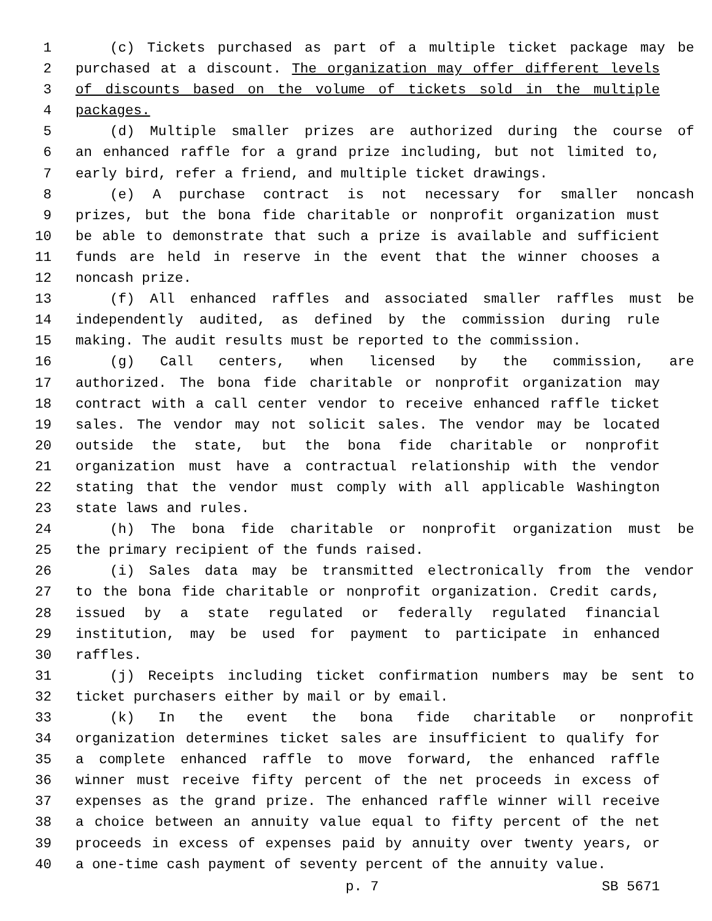1 (c) Tickets purchased as part of a multiple ticket package may be
2 purchased at a discount. The organization may offer different levels
3 of discounts based on the volume of tickets sold in the multiple
4 packages.
5 (d) Multiple smaller prizes are authorized during the course of
6 an enhanced raffle for a grand prize including, but not limited to,
7 early bird, refer a friend, and multiple ticket drawings.
8 (e) A purchase contract is not necessary for smaller noncash
9 prizes, but the bona fide charitable or nonprofit organization must
10 be able to demonstrate that such a prize is available and sufficient
11 funds are held in reserve in the event that the winner chooses a
12 noncash prize.
13 (f) All enhanced raffles and associated smaller raffles must be
14 independently audited, as defined by the commission during rule
15 making. The audit results must be reported to the commission.
16 (g) Call centers, when licensed by the commission, are
17 authorized. The bona fide charitable or nonprofit organization may
18 contract with a call center vendor to receive enhanced raffle ticket
19 sales. The vendor may not solicit sales. The vendor may be located
20 outside the state, but the bona fide charitable or nonprofit
21 organization must have a contractual relationship with the vendor
22 stating that the vendor must comply with all applicable Washington
23 state laws and rules.
24 (h) The bona fide charitable or nonprofit organization must be
25 the primary recipient of the funds raised.
26 (i) Sales data may be transmitted electronically from the vendor
27 to the bona fide charitable or nonprofit organization. Credit cards,
28 issued by a state regulated or federally regulated financial
29 institution, may be used for payment to participate in enhanced
30 raffles.
31 (j) Receipts including ticket confirmation numbers may be sent to
32 ticket purchasers either by mail or by email.
33 (k) In the event the bona fide charitable or nonprofit
34 organization determines ticket sales are insufficient to qualify for
35 a complete enhanced raffle to move forward, the enhanced raffle
36 winner must receive fifty percent of the net proceeds in excess of
37 expenses as the grand prize. The enhanced raffle winner will receive
38 a choice between an annuity value equal to fifty percent of the net
39 proceeds in excess of expenses paid by annuity over twenty years, or
40 a one-time cash payment of seventy percent of the annuity value.
p. 7 SB 5671